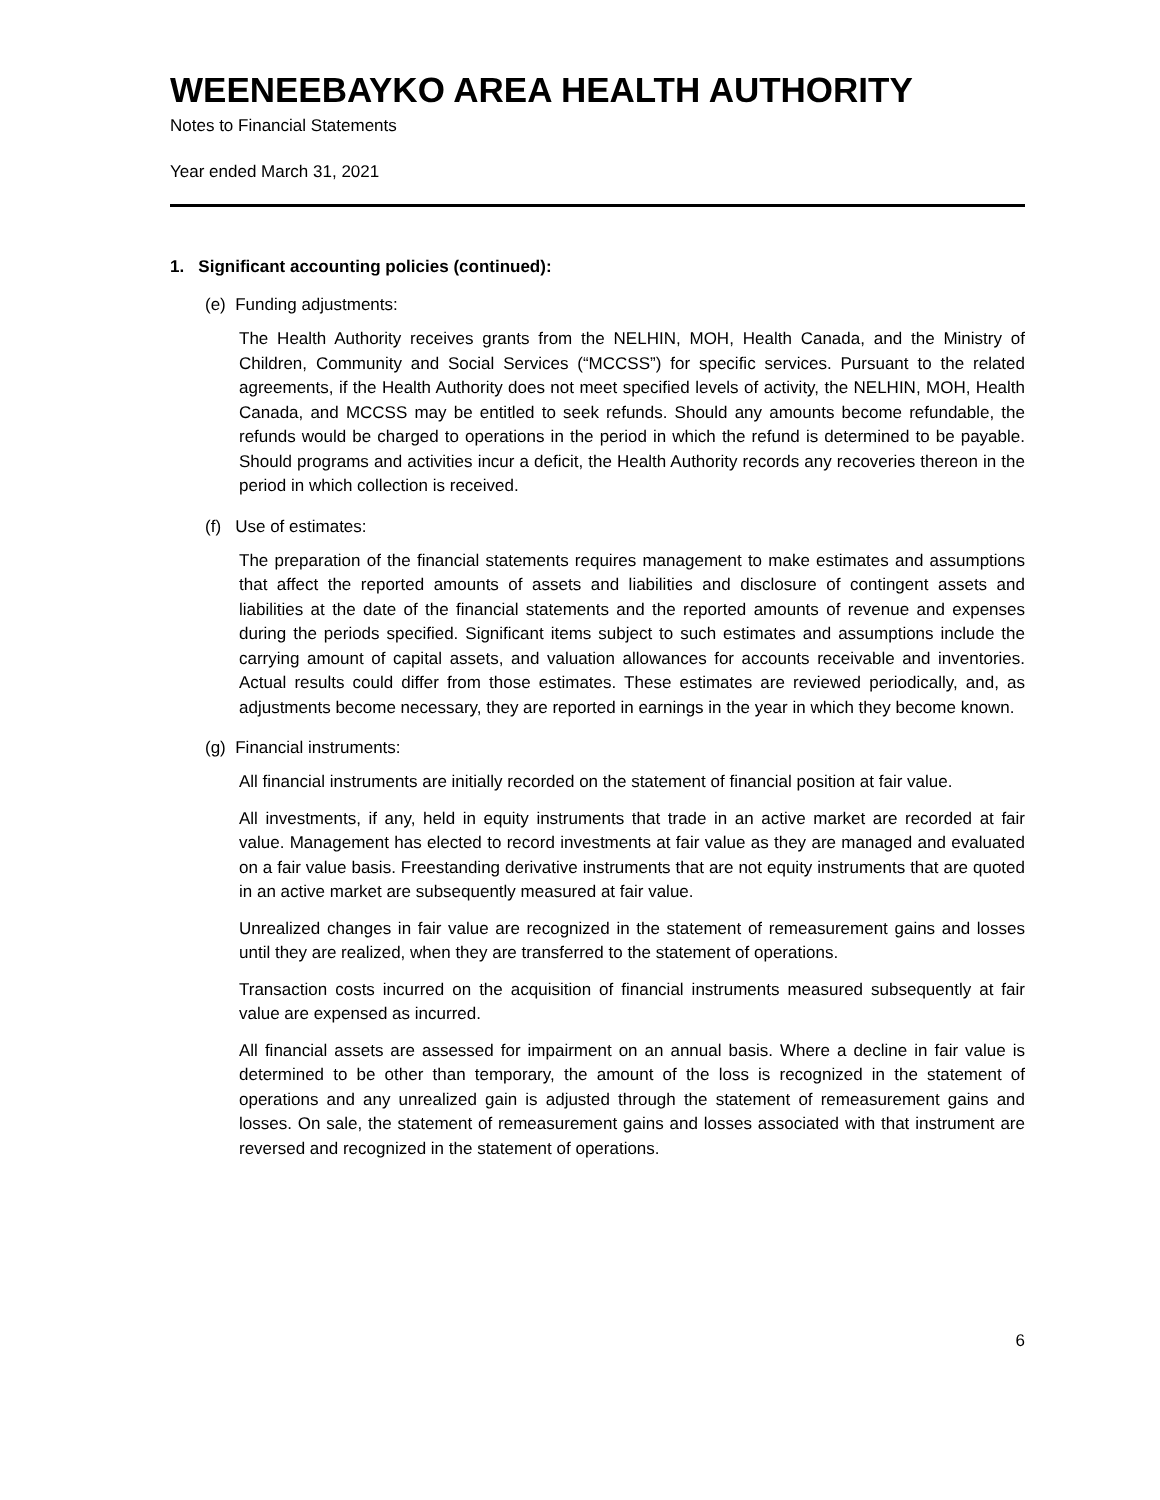WEENEEBAYKO AREA HEALTH AUTHORITY
Notes to Financial Statements
Year ended March 31, 2021
1. Significant accounting policies (continued):
(e) Funding adjustments:
The Health Authority receives grants from the NELHIN, MOH, Health Canada, and the Ministry of Children, Community and Social Services (“MCCSS”) for specific services. Pursuant to the related agreements, if the Health Authority does not meet specified levels of activity, the NELHIN, MOH, Health Canada, and MCCSS may be entitled to seek refunds. Should any amounts become refundable, the refunds would be charged to operations in the period in which the refund is determined to be payable. Should programs and activities incur a deficit, the Health Authority records any recoveries thereon in the period in which collection is received.
(f) Use of estimates:
The preparation of the financial statements requires management to make estimates and assumptions that affect the reported amounts of assets and liabilities and disclosure of contingent assets and liabilities at the date of the financial statements and the reported amounts of revenue and expenses during the periods specified. Significant items subject to such estimates and assumptions include the carrying amount of capital assets, and valuation allowances for accounts receivable and inventories. Actual results could differ from those estimates. These estimates are reviewed periodically, and, as adjustments become necessary, they are reported in earnings in the year in which they become known.
(g) Financial instruments:
All financial instruments are initially recorded on the statement of financial position at fair value.
All investments, if any, held in equity instruments that trade in an active market are recorded at fair value. Management has elected to record investments at fair value as they are managed and evaluated on a fair value basis. Freestanding derivative instruments that are not equity instruments that are quoted in an active market are subsequently measured at fair value.
Unrealized changes in fair value are recognized in the statement of remeasurement gains and losses until they are realized, when they are transferred to the statement of operations.
Transaction costs incurred on the acquisition of financial instruments measured subsequently at fair value are expensed as incurred.
All financial assets are assessed for impairment on an annual basis. Where a decline in fair value is determined to be other than temporary, the amount of the loss is recognized in the statement of operations and any unrealized gain is adjusted through the statement of remeasurement gains and losses. On sale, the statement of remeasurement gains and losses associated with that instrument are reversed and recognized in the statement of operations.
6